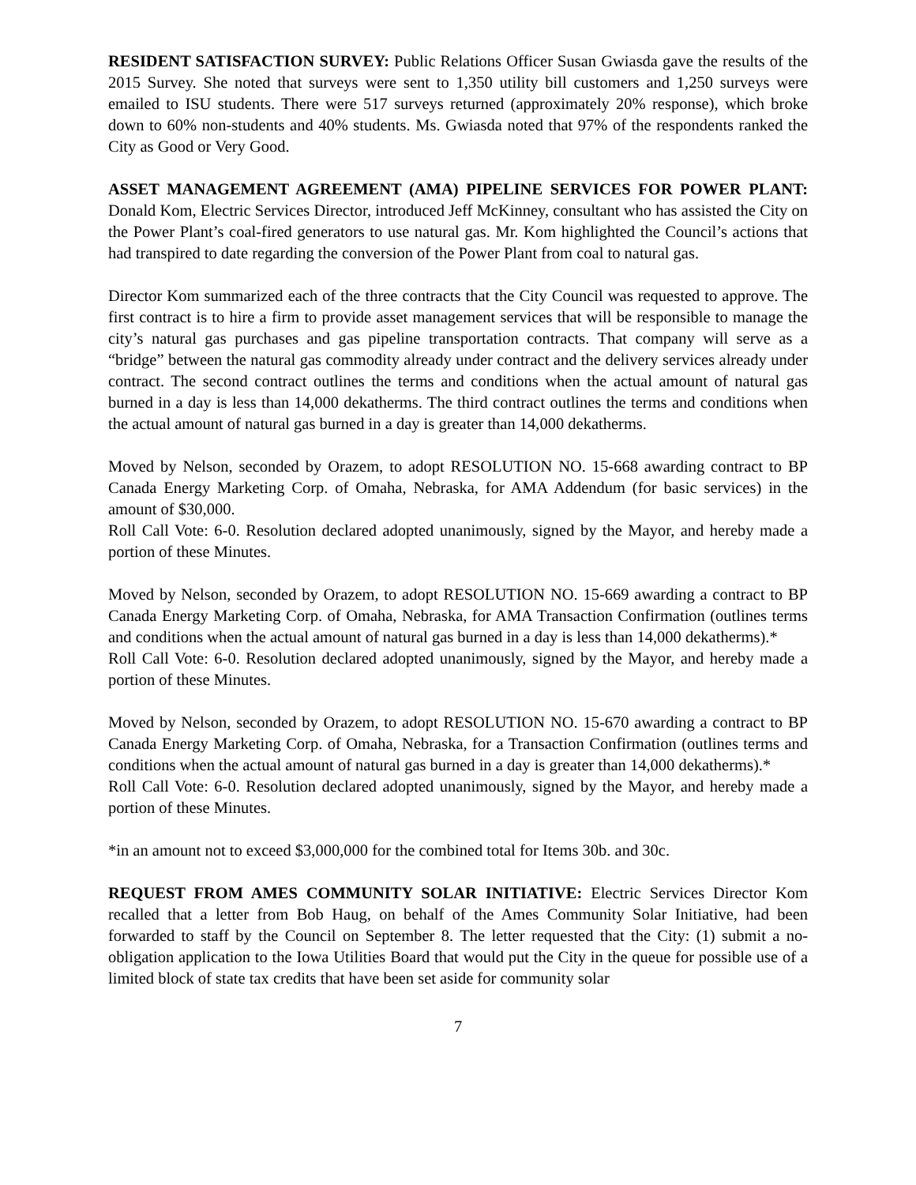RESIDENT SATISFACTION SURVEY: Public Relations Officer Susan Gwiasda gave the results of the 2015 Survey. She noted that surveys were sent to 1,350 utility bill customers and 1,250 surveys were emailed to ISU students. There were 517 surveys returned (approximately 20% response), which broke down to 60% non-students and 40% students. Ms. Gwiasda noted that 97% of the respondents ranked the City as Good or Very Good.
ASSET MANAGEMENT AGREEMENT (AMA) PIPELINE SERVICES FOR POWER PLANT: Donald Kom, Electric Services Director, introduced Jeff McKinney, consultant who has assisted the City on the Power Plant’s coal-fired generators to use natural gas. Mr. Kom highlighted the Council’s actions that had transpired to date regarding the conversion of the Power Plant from coal to natural gas.
Director Kom summarized each of the three contracts that the City Council was requested to approve. The first contract is to hire a firm to provide asset management services that will be responsible to manage the city’s natural gas purchases and gas pipeline transportation contracts. That company will serve as a “bridge” between the natural gas commodity already under contract and the delivery services already under contract. The second contract outlines the terms and conditions when the actual amount of natural gas burned in a day is less than 14,000 dekatherms. The third contract outlines the terms and conditions when the actual amount of natural gas burned in a day is greater than 14,000 dekatherms.
Moved by Nelson, seconded by Orazem, to adopt RESOLUTION NO. 15-668 awarding contract to BP Canada Energy Marketing Corp. of Omaha, Nebraska, for AMA Addendum (for basic services) in the amount of $30,000.
Roll Call Vote: 6-0. Resolution declared adopted unanimously, signed by the Mayor, and hereby made a portion of these Minutes.
Moved by Nelson, seconded by Orazem, to adopt RESOLUTION NO. 15-669 awarding a contract to BP Canada Energy Marketing Corp. of Omaha, Nebraska, for AMA Transaction Confirmation (outlines terms and conditions when the actual amount of natural gas burned in a day is less than 14,000 dekatherms).*
Roll Call Vote: 6-0. Resolution declared adopted unanimously, signed by the Mayor, and hereby made a portion of these Minutes.
Moved by Nelson, seconded by Orazem, to adopt RESOLUTION NO. 15-670 awarding a contract to BP Canada Energy Marketing Corp. of Omaha, Nebraska, for a Transaction Confirmation (outlines terms and conditions when the actual amount of natural gas burned in a day is greater than 14,000 dekatherms).*
Roll Call Vote: 6-0. Resolution declared adopted unanimously, signed by the Mayor, and hereby made a portion of these Minutes.
*in an amount not to exceed $3,000,000 for the combined total for Items 30b. and 30c.
REQUEST FROM AMES COMMUNITY SOLAR INITIATIVE: Electric Services Director Kom recalled that a letter from Bob Haug, on behalf of the Ames Community Solar Initiative, had been forwarded to staff by the Council on September 8. The letter requested that the City: (1) submit a no-obligation application to the Iowa Utilities Board that would put the City in the queue for possible use of a limited block of state tax credits that have been set aside for community solar
7